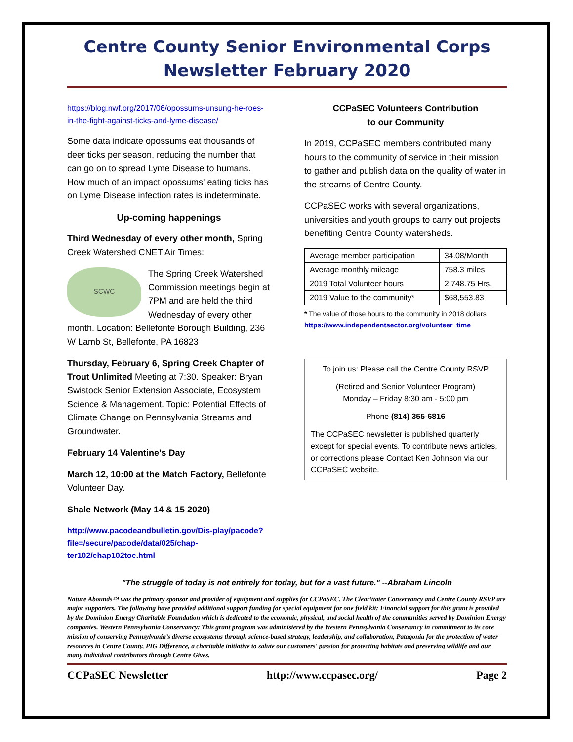Centre County Senior Environmental Corps
Newsletter February 2020
https://blog.nwf.org/2017/06/opossums-unsung-he-roes-in-the-fight-against-ticks-and-lyme-disease/
Some data indicate opossums eat thousands of deer ticks per season, reducing the number that can go on to spread Lyme Disease to humans. How much of an impact opossums' eating ticks has on Lyme Disease infection rates is indeterminate.
Up-coming happenings
Third Wednesday of every other month, Spring Creek Watershed CNET Air Times:
SCWC
The Spring Creek Watershed Commission meetings begin at 7PM and are held the third Wednesday of every other month. Location: Bellefonte Borough Building, 236 W Lamb St, Bellefonte, PA 16823
Thursday, February 6, Spring Creek Chapter of Trout Unlimited Meeting at 7:30. Speaker: Bryan Swistock Senior Extension Associate, Ecosystem Science & Management. Topic: Potential Effects of Climate Change on Pennsylvania Streams and Groundwater.
February 14 Valentine’s Day
March 12, 10:00 at the Match Factory, Bellefonte Volunteer Day.
Shale Network (May 14 & 15 2020)
http://www.pacodeandbulletin.gov/Dis-play/pacode?file=/secure/pacode/data/025/chap-ter102/chap102toc.html
CCPaSEC Volunteers Contribution
to our Community
In 2019, CCPaSEC members contributed many hours to the community of service in their mission to gather and publish data on the quality of water in the streams of Centre County.
CCPaSEC works with several organizations, universities and youth groups to carry out projects benefiting Centre County watersheds.
| Average member participation | 34.08/Month |
| Average monthly mileage | 758.3 miles |
| 2019 Total Volunteer hours | 2,748.75 Hrs. |
| 2019 Value to the community* | $68,553.83 |
* The value of those hours to the community in 2018 dollars https://www.independentsector.org/volunteer_time
To join us: Please call the Centre County RSVP
(Retired and Senior Volunteer Program)
Monday – Friday 8:30 am - 5:00 pm
Phone (814) 355-6816
The CCPaSEC newsletter is published quarterly except for special events. To contribute news articles, or corrections please Contact Ken Johnson via our CCPaSEC website.
"The struggle of today is not entirely for today, but for a vast future." --Abraham Lincoln
Nature Abounds™ was the primary sponsor and provider of equipment and supplies for CCPaSEC. The ClearWater Conservancy and Centre County RSVP are major supporters. The following have provided additional support funding for special equipment for one field kit: Financial support for this grant is provided by the Dominion Energy Charitable Foundation which is dedicated to the economic, physical, and social health of the communities served by Dominion Energy companies. Western Pennsylvania Conservancy: This grant program was administered by the Western Pennsylvania Conservancy in commitment to its core mission of conserving Pennsylvania’s diverse ecosystems through science-based strategy, leadership, and collaboration, Patagonia for the protection of water resources in Centre County, PIG Difference, a charitable initiative to salute our customers' passion for protecting habitats and preserving wildlife and our many individual contributors through Centre Gives.
CCPaSEC Newsletter http://www.ccpasec.org/ Page 2